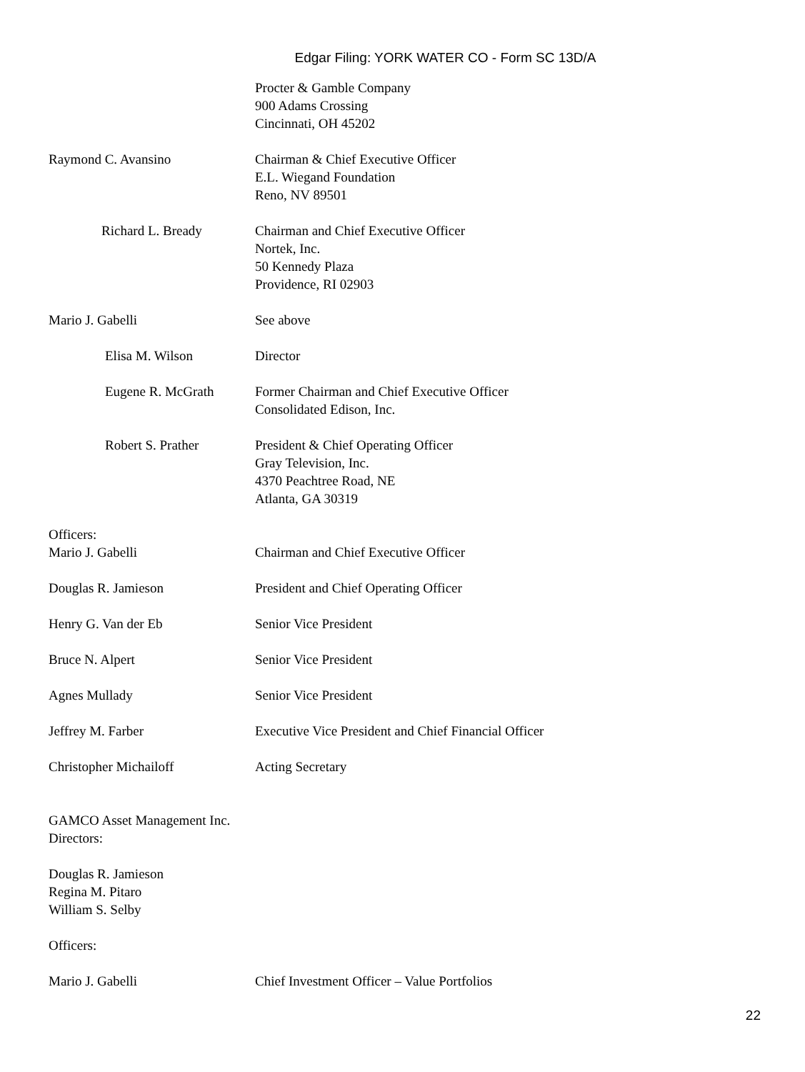Edgar Filing: YORK WATER CO - Form SC 13D/A
Procter & Gamble Company
900 Adams Crossing
Cincinnati, OH 45202
Raymond C. Avansino Chairman & Chief Executive Officer
E.L. Wiegand Foundation
Reno, NV 89501
Richard L. Bready Chairman and Chief Executive Officer
Nortek, Inc.
50 Kennedy Plaza
Providence, RI 02903
Mario J. Gabelli See above
Elisa M. Wilson Director
Eugene R. McGrath Former Chairman and Chief Executive Officer
Consolidated Edison, Inc.
Robert S. Prather President & Chief Operating Officer
Gray Television, Inc.
4370 Peachtree Road, NE
Atlanta, GA 30319
Officers:
Mario J. Gabelli Chairman and Chief Executive Officer
Douglas R. Jamieson President and Chief Operating Officer
Henry G. Van der Eb Senior Vice President
Bruce N. Alpert Senior Vice President
Agnes Mullady Senior Vice President
Jeffrey M. Farber Executive Vice President and Chief Financial Officer
Christopher Michailoff Acting Secretary
GAMCO Asset Management Inc.
Directors:
Douglas R. Jamieson
Regina M. Pitaro
William S. Selby
Officers:
Mario J. Gabelli Chief Investment Officer – Value Portfolios
22